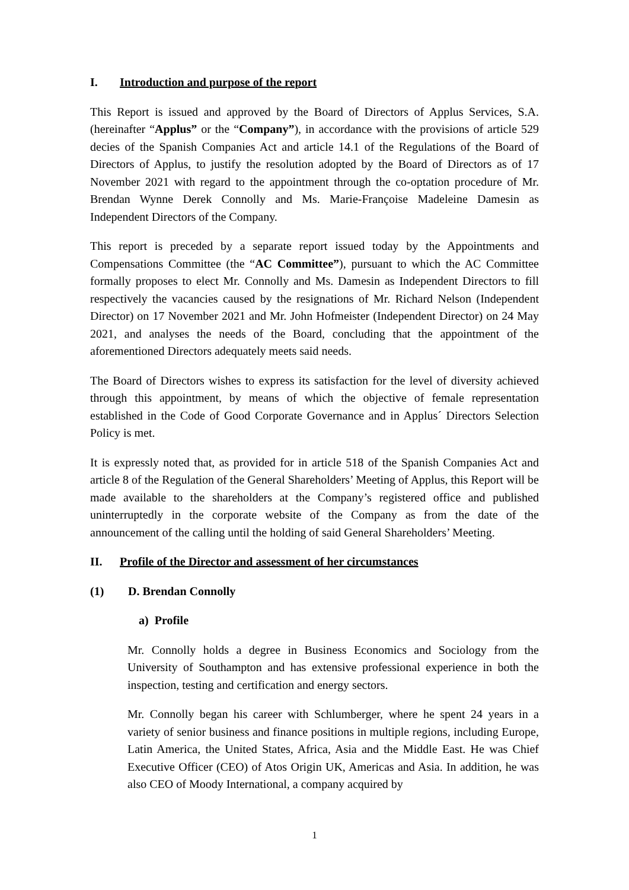I. Introduction and purpose of the report
This Report is issued and approved by the Board of Directors of Applus Services, S.A. (hereinafter “Applus” or the “Company”), in accordance with the provisions of article 529 decies of the Spanish Companies Act and article 14.1 of the Regulations of the Board of Directors of Applus, to justify the resolution adopted by the Board of Directors as of 17 November 2021 with regard to the appointment through the co-optation procedure of Mr. Brendan Wynne Derek Connolly and Ms. Marie-Françoise Madeleine Damesin as Independent Directors of the Company.
This report is preceded by a separate report issued today by the Appointments and Compensations Committee (the “AC Committee”), pursuant to which the AC Committee formally proposes to elect Mr. Connolly and Ms. Damesin as Independent Directors to fill respectively the vacancies caused by the resignations of Mr. Richard Nelson (Independent Director) on 17 November 2021 and Mr. John Hofmeister (Independent Director) on 24 May 2021, and analyses the needs of the Board, concluding that the appointment of the aforementioned Directors adequately meets said needs.
The Board of Directors wishes to express its satisfaction for the level of diversity achieved through this appointment, by means of which the objective of female representation established in the Code of Good Corporate Governance and in Applus´ Directors Selection Policy is met.
It is expressly noted that, as provided for in article 518 of the Spanish Companies Act and article 8 of the Regulation of the General Shareholders’ Meeting of Applus, this Report will be made available to the shareholders at the Company’s registered office and published uninterruptedly in the corporate website of the Company as from the date of the announcement of the calling until the holding of said General Shareholders’ Meeting.
II. Profile of the Director and assessment of her circumstances
(1) D. Brendan Connolly
a) Profile
Mr. Connolly holds a degree in Business Economics and Sociology from the University of Southampton and has extensive professional experience in both the inspection, testing and certification and energy sectors.
Mr. Connolly began his career with Schlumberger, where he spent 24 years in a variety of senior business and finance positions in multiple regions, including Europe, Latin America, the United States, Africa, Asia and the Middle East. He was Chief Executive Officer (CEO) of Atos Origin UK, Americas and Asia. In addition, he was also CEO of Moody International, a company acquired by
1